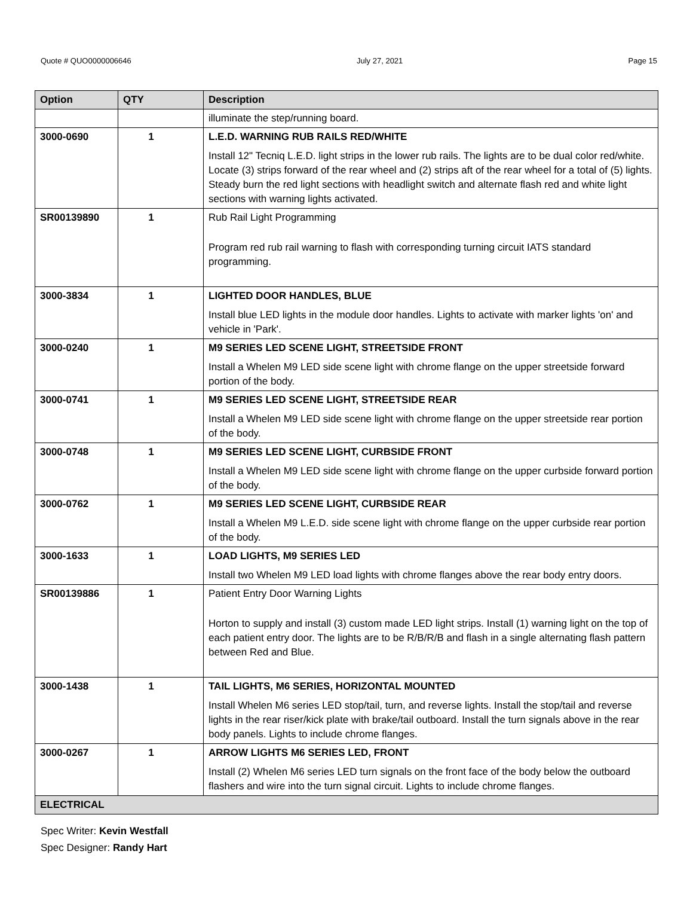Quote # QUO0000006646 July 27, 2021 Page 15
| Option | QTY | | Description |
| --- | --- | --- | --- |
| | | illuminate the step/running board. | |
| 3000-0690 | 1 | L.E.D. WARNING RUB RAILS RED/WHITE Install 12" Tecniq L.E.D. light strips in the lower rub rails. The lights are to be dual color red/white. Locate (3) strips forward of the rear wheel and (2) strips aft of the rear wheel for a total of (5) lights. Steady burn the red light sections with headlight switch and alternate flash red and white light sections with warning lights activated. | |
| SR00139890 | 1 | Rub Rail Light Programming Program red rub rail warning to flash with corresponding turning circuit IATS standard programming. | |
| 3000-3834 | 1 | LIGHTED DOOR HANDLES, BLUE Install blue LED lights in the module door handles. Lights to activate with marker lights 'on' and vehicle in 'Park'. | |
| 3000-0240 | 1 | M9 SERIES LED SCENE LIGHT, STREETSIDE FRONT Install a Whelen M9 LED side scene light with chrome flange on the upper streetside forward portion of the body. | |
| 3000-0741 | 1 | M9 SERIES LED SCENE LIGHT, STREETSIDE REAR Install a Whelen M9 LED side scene light with chrome flange on the upper streetside rear portion of the body. | |
| 3000-0748 | 1 | M9 SERIES LED SCENE LIGHT, CURBSIDE FRONT Install a Whelen M9 LED side scene light with chrome flange on the upper curbside forward portion of the body. | |
| 3000-0762 | 1 | M9 SERIES LED SCENE LIGHT, CURBSIDE REAR Install a Whelen M9 L.E.D. side scene light with chrome flange on the upper curbside rear portion of the body. | |
| 3000-1633 | 1 | LOAD LIGHTS, M9 SERIES LED Install two Whelen M9 LED load lights with chrome flanges above the rear body entry doors. | |
| SR00139886 | 1 | Patient Entry Door Warning Lights Horton to supply and install (3) custom made LED light strips. Install (1) warning light on the top of each patient entry door. The lights are to be R/B/R/B and flash in a single alternating flash pattern between Red and Blue. | |
| 3000-1438 | 1 | TAIL LIGHTS, M6 SERIES, HORIZONTAL MOUNTED Install Whelen M6 series LED stop/tail, turn, and reverse lights. Install the stop/tail and reverse lights in the rear riser/kick plate with brake/tail outboard. Install the turn signals above in the rear body panels. Lights to include chrome flanges. | |
| 3000-0267 | 1 | ARROW LIGHTS M6 SERIES LED, FRONT Install (2) Whelen M6 series LED turn signals on the front face of the body below the outboard flashers and wire into the turn signal circuit. Lights to include chrome flanges. | |
| ELECTRICAL | | | |
Spec Writer: Kevin Westfall
Spec Designer: Randy Hart